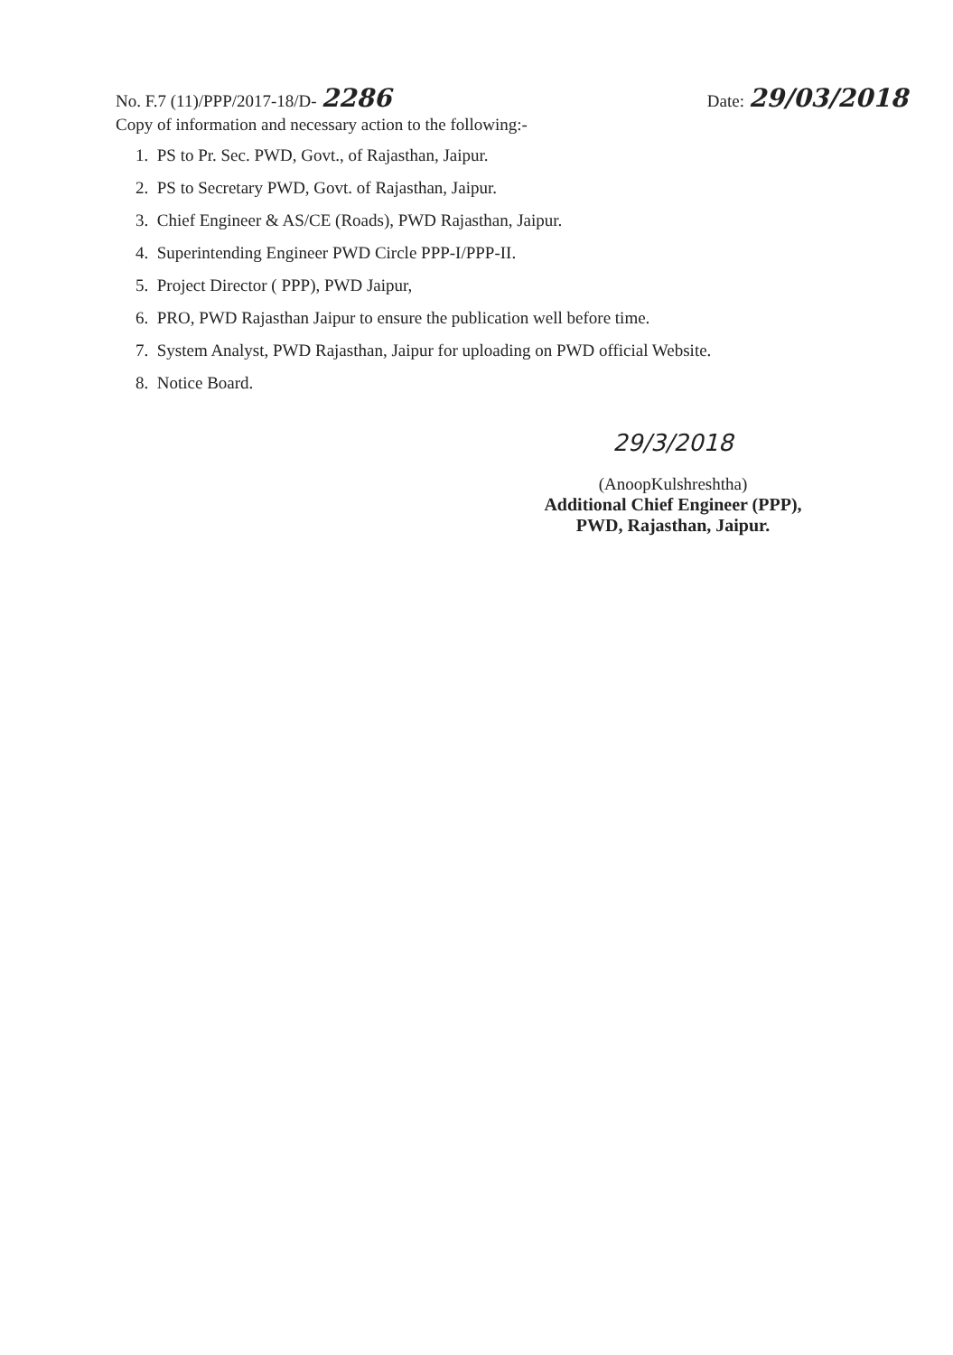No. F.7 (11)/PPP/2017-18/D- 2286
Date: 29/03/2018
Copy of information and necessary action to the following:-
1. PS to Pr. Sec. PWD, Govt., of Rajasthan, Jaipur.
2. PS to Secretary PWD, Govt. of Rajasthan, Jaipur.
3. Chief Engineer & AS/CE (Roads), PWD Rajasthan, Jaipur.
4. Superintending Engineer PWD Circle PPP-I/PPP-II.
5. Project Director ( PPP), PWD Jaipur,
6. PRO, PWD Rajasthan Jaipur to ensure the publication well before time.
7. System Analyst, PWD Rajasthan, Jaipur for uploading on PWD official Website.
8. Notice Board.
29/3/2018
(AnoopKulshreshtha)
Additional Chief Engineer (PPP),
PWD, Rajasthan, Jaipur.